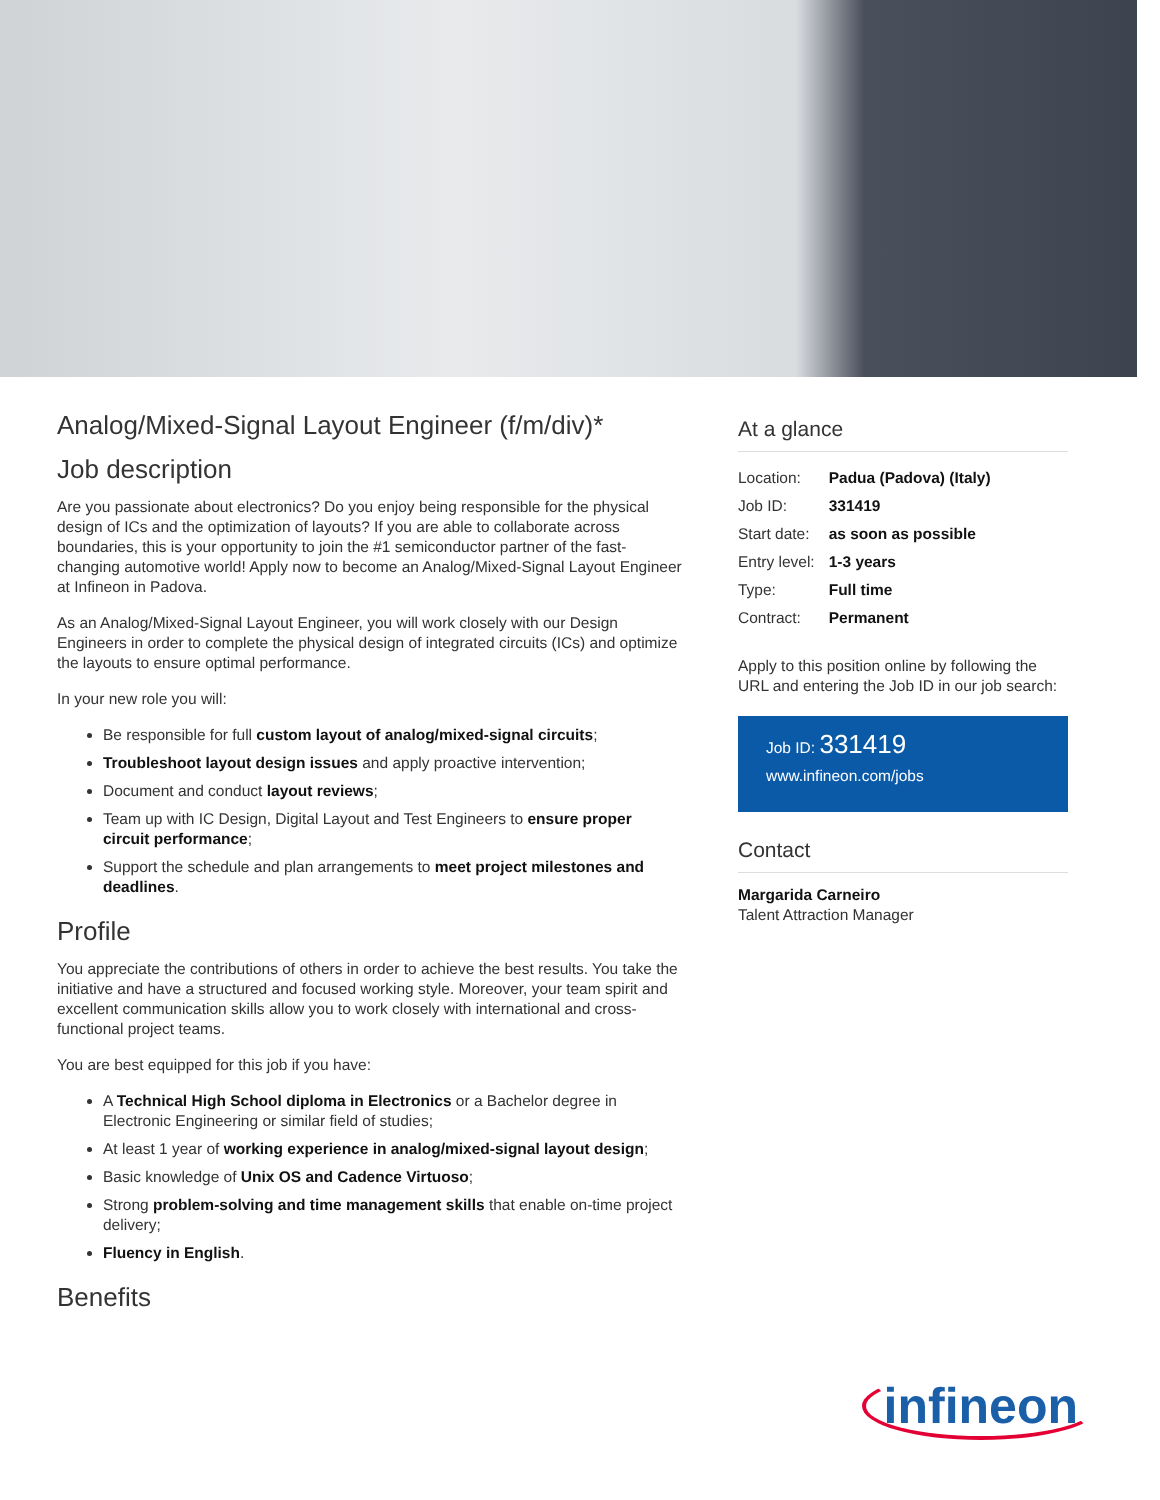Analog/Mixed-Signal Layout Engineer (f/m/div)*
Job description
Are you passionate about electronics? Do you enjoy being responsible for the physical design of ICs and the optimization of layouts? If you are able to collaborate across boundaries, this is your opportunity to join the #1 semiconductor partner of the fast-changing automotive world! Apply now to become an Analog/Mixed-Signal Layout Engineer at Infineon in Padova.
As an Analog/Mixed-Signal Layout Engineer, you will work closely with our Design Engineers in order to complete the physical design of integrated circuits (ICs) and optimize the layouts to ensure optimal performance.
In your new role you will:
Be responsible for full custom layout of analog/mixed-signal circuits;
Troubleshoot layout design issues and apply proactive intervention;
Document and conduct layout reviews;
Team up with IC Design, Digital Layout and Test Engineers to ensure proper circuit performance;
Support the schedule and plan arrangements to meet project milestones and deadlines.
Profile
You appreciate the contributions of others in order to achieve the best results. You take the initiative and have a structured and focused working style. Moreover, your team spirit and excellent communication skills allow you to work closely with international and cross-functional project teams.
You are best equipped for this job if you have:
A Technical High School diploma in Electronics or a Bachelor degree in Electronic Engineering or similar field of studies;
At least 1 year of working experience in analog/mixed-signal layout design;
Basic knowledge of Unix OS and Cadence Virtuoso;
Strong problem-solving and time management skills that enable on-time project delivery;
Fluency in English.
Benefits
At a glance
| Location: | Padua (Padova) (Italy) |
| Job ID: | 331419 |
| Start date: | as soon as possible |
| Entry level: | 1-3 years |
| Type: | Full time |
| Contract: | Permanent |
Apply to this position online by following the URL and entering the Job ID in our job search:
Job ID: 331419
www.infineon.com/jobs
Contact
Margarida Carneiro
Talent Attraction Manager
infineon